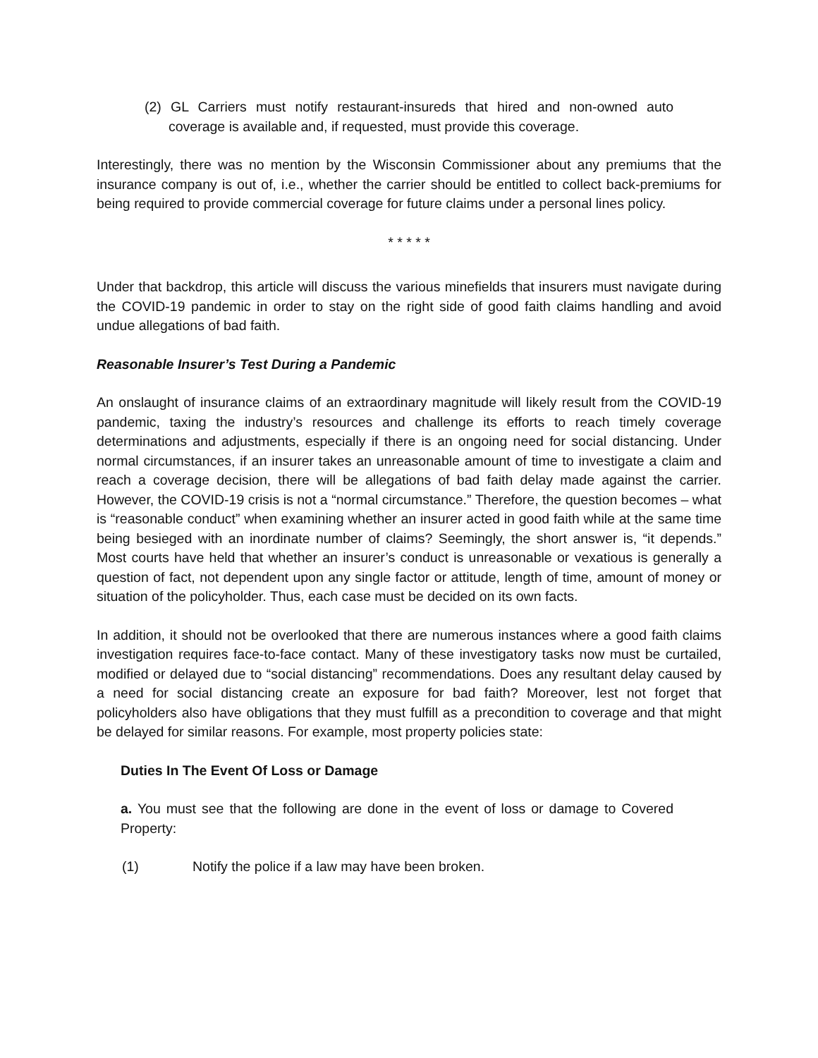(2) GL Carriers must notify restaurant-insureds that hired and non-owned auto coverage is available and, if requested, must provide this coverage.
Interestingly, there was no mention by the Wisconsin Commissioner about any premiums that the insurance company is out of, i.e., whether the carrier should be entitled to collect back-premiums for being required to provide commercial coverage for future claims under a personal lines policy.
* * * * *
Under that backdrop, this article will discuss the various minefields that insurers must navigate during the COVID-19 pandemic in order to stay on the right side of good faith claims handling and avoid undue allegations of bad faith.
Reasonable Insurer’s Test During a Pandemic
An onslaught of insurance claims of an extraordinary magnitude will likely result from the COVID-19 pandemic, taxing the industry’s resources and challenge its efforts to reach timely coverage determinations and adjustments, especially if there is an ongoing need for social distancing. Under normal circumstances, if an insurer takes an unreasonable amount of time to investigate a claim and reach a coverage decision, there will be allegations of bad faith delay made against the carrier. However, the COVID-19 crisis is not a “normal circumstance.” Therefore, the question becomes – what is “reasonable conduct” when examining whether an insurer acted in good faith while at the same time being besieged with an inordinate number of claims? Seemingly, the short answer is, “it depends.” Most courts have held that whether an insurer’s conduct is unreasonable or vexatious is generally a question of fact, not dependent upon any single factor or attitude, length of time, amount of money or situation of the policyholder. Thus, each case must be decided on its own facts.
In addition, it should not be overlooked that there are numerous instances where a good faith claims investigation requires face-to-face contact. Many of these investigatory tasks now must be curtailed, modified or delayed due to “social distancing” recommendations. Does any resultant delay caused by a need for social distancing create an exposure for bad faith? Moreover, lest not forget that policyholders also have obligations that they must fulfill as a precondition to coverage and that might be delayed for similar reasons. For example, most property policies state:
Duties In The Event Of Loss or Damage
a. You must see that the following are done in the event of loss or damage to Covered Property:
(1) Notify the police if a law may have been broken.